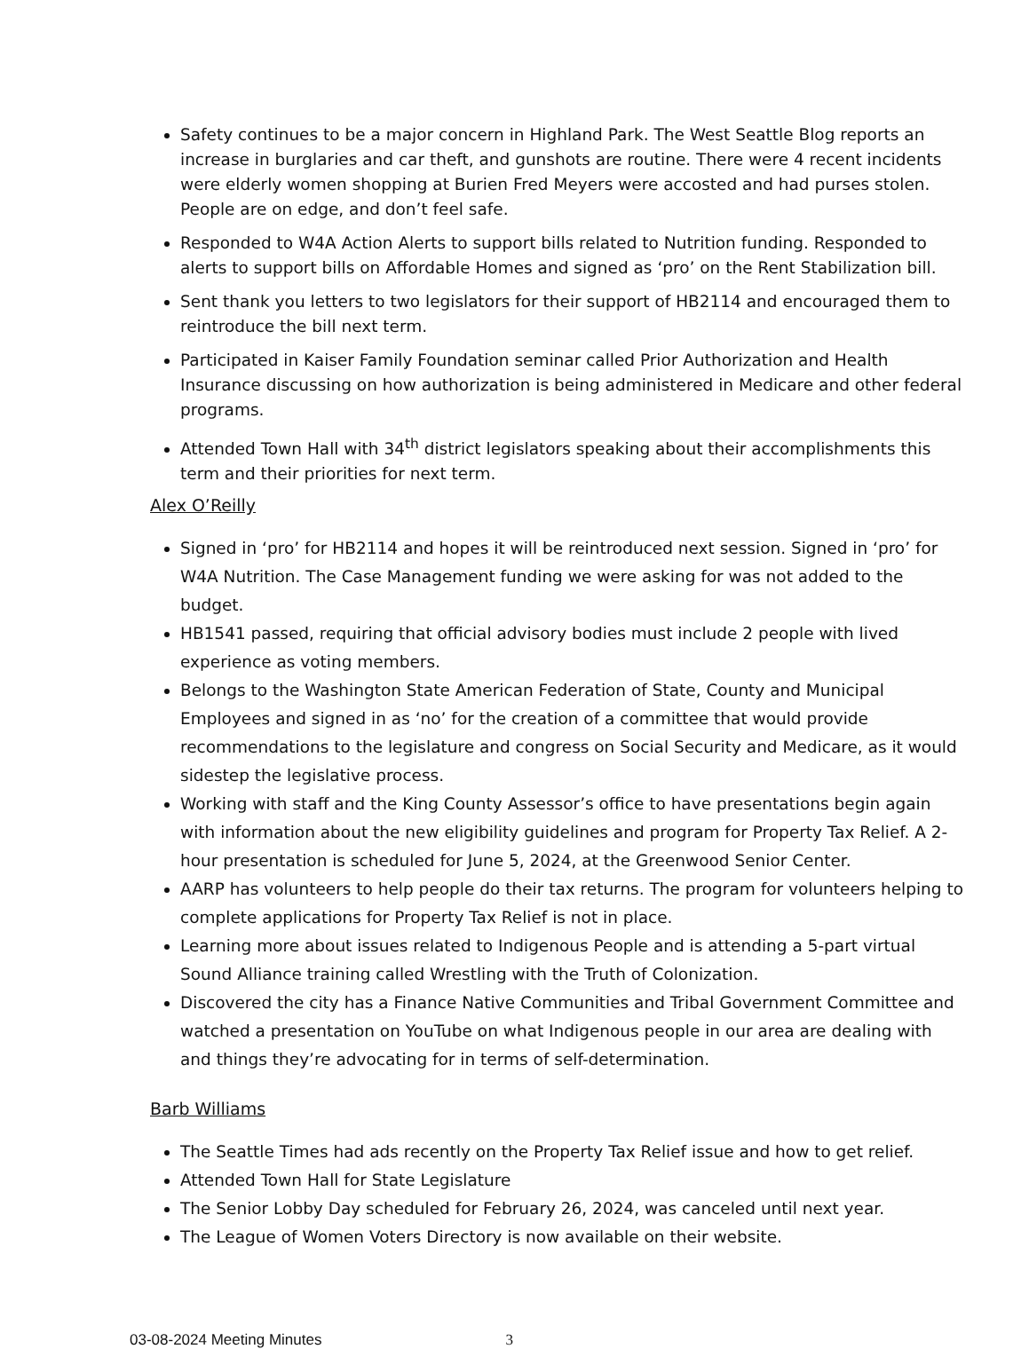Safety continues to be a major concern in Highland Park. The West Seattle Blog reports an increase in burglaries and car theft, and gunshots are routine. There were 4 recent incidents were elderly women shopping at Burien Fred Meyers were accosted and had purses stolen. People are on edge, and don’t feel safe.
Responded to W4A Action Alerts to support bills related to Nutrition funding. Responded to alerts to support bills on Affordable Homes and signed as ‘pro’ on the Rent Stabilization bill.
Sent thank you letters to two legislators for their support of HB2114 and encouraged them to reintroduce the bill next term.
Participated in Kaiser Family Foundation seminar called Prior Authorization and Health Insurance discussing on how authorization is being administered in Medicare and other federal programs.
Attended Town Hall with 34<sup>th</sup> district legislators speaking about their accomplishments this term and their priorities for next term.
Alex O’Reilly
Signed in ‘pro’ for HB2114 and hopes it will be reintroduced next session. Signed in ‘pro’ for W4A Nutrition. The Case Management funding we were asking for was not added to the budget.
HB1541 passed, requiring that official advisory bodies must include 2 people with lived experience as voting members.
Belongs to the Washington State American Federation of State, County and Municipal Employees and signed in as ‘no’ for the creation of a committee that would provide recommendations to the legislature and congress on Social Security and Medicare, as it would sidestep the legislative process.
Working with staff and the King County Assessor’s office to have presentations begin again with information about the new eligibility guidelines and program for Property Tax Relief. A 2-hour presentation is scheduled for June 5, 2024, at the Greenwood Senior Center.
AARP has volunteers to help people do their tax returns. The program for volunteers helping to complete applications for Property Tax Relief is not in place.
Learning more about issues related to Indigenous People and is attending a 5-part virtual Sound Alliance training called Wrestling with the Truth of Colonization.
Discovered the city has a Finance Native Communities and Tribal Government Committee and watched a presentation on YouTube on what Indigenous people in our area are dealing with and things they’re advocating for in terms of self-determination.
Barb Williams
The Seattle Times had ads recently on the Property Tax Relief issue and how to get relief.
Attended Town Hall for State Legislature
The Senior Lobby Day scheduled for February 26, 2024, was canceled until next year.
The League of Women Voters Directory is now available on their website.
03-08-2024 Meeting Minutes 3